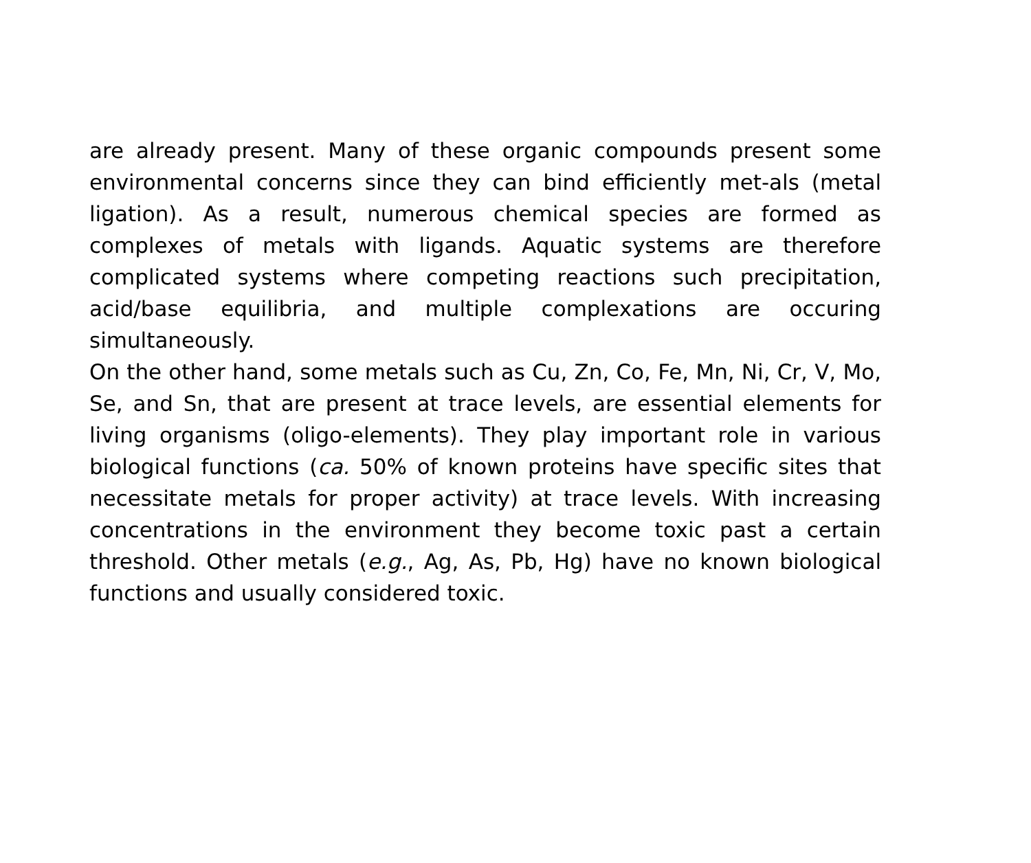are already present. Many of these organic compounds present some environmental concerns since they can bind efficiently met-als (metal ligation). As a result, numerous chemical species are formed as complexes of metals with ligands. Aquatic systems are therefore complicated systems where competing reactions such precipitation, acid/base equilibria, and multiple complexations are occuring simultaneously.
On the other hand, some metals such as Cu, Zn, Co, Fe, Mn, Ni, Cr, V, Mo, Se, and Sn, that are present at trace levels, are essential elements for living organisms (oligo-elements). They play important role in various biological functions (ca. 50% of known proteins have specific sites that necessitate metals for proper activity) at trace levels. With increasing concentrations in the environment they become toxic past a certain threshold. Other metals (e.g., Ag, As, Pb, Hg) have no known biological functions and usually considered toxic.